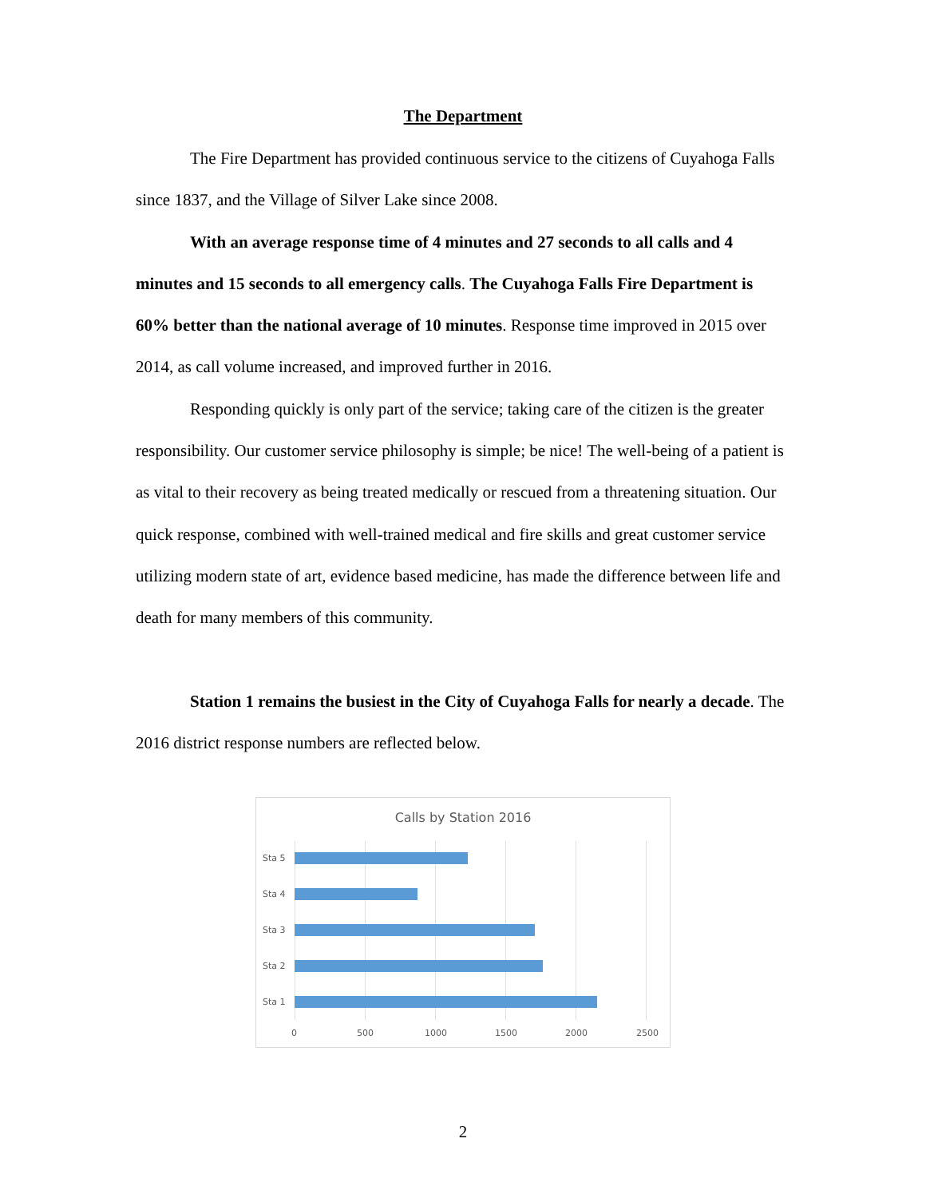The Department
The Fire Department has provided continuous service to the citizens of Cuyahoga Falls since 1837, and the Village of Silver Lake since 2008.
With an average response time of 4 minutes and 27 seconds to all calls and 4 minutes and 15 seconds to all emergency calls. The Cuyahoga Falls Fire Department is 60% better than the national average of 10 minutes. Response time improved in 2015 over 2014, as call volume increased, and improved further in 2016.
Responding quickly is only part of the service; taking care of the citizen is the greater responsibility. Our customer service philosophy is simple; be nice! The well-being of a patient is as vital to their recovery as being treated medically or rescued from a threatening situation. Our quick response, combined with well-trained medical and fire skills and great customer service utilizing modern state of art, evidence based medicine, has made the difference between life and death for many members of this community.
Station 1 remains the busiest in the City of Cuyahoga Falls for nearly a decade. The 2016 district response numbers are reflected below.
Calls by Station 2016
Sta 5
Sta 4
Sta 3
Sta 2
Sta 1
0 500 1000 1500 2000 2500
2